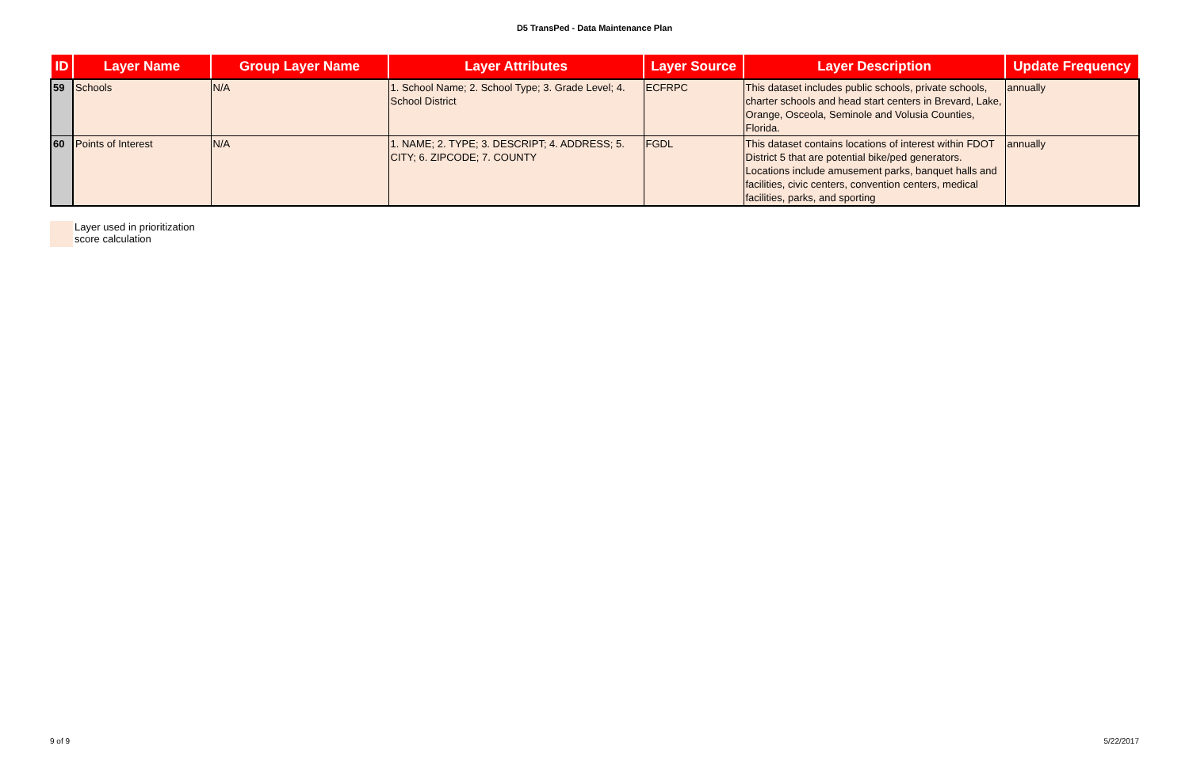D5 TransPed - Data Maintenance Plan
| ID | Layer Name | Group Layer Name | Layer Attributes | Layer Source | Layer Description | Update Frequency |
| --- | --- | --- | --- | --- | --- | --- |
| 59 | Schools | N/A | 1. School Name; 2. School Type; 3. Grade Level; 4. School District | ECFRPC | This dataset includes public schools, private schools, charter schools and head start centers in Brevard, Lake, Orange, Osceola, Seminole and Volusia Counties, Florida. | annually |
| 60 | Points of Interest | N/A | 1. NAME; 2. TYPE; 3. DESCRIPT; 4. ADDRESS; 5. CITY; 6. ZIPCODE; 7. COUNTY | FGDL | This dataset contains locations of interest within FDOT District 5 that are potential bike/ped generators. Locations include amusement parks, banquet halls and facilities, civic centers, convention centers, medical facilities, parks, and sporting | annually |
Layer used in prioritization
score calculation
9 of 9 5/22/2017